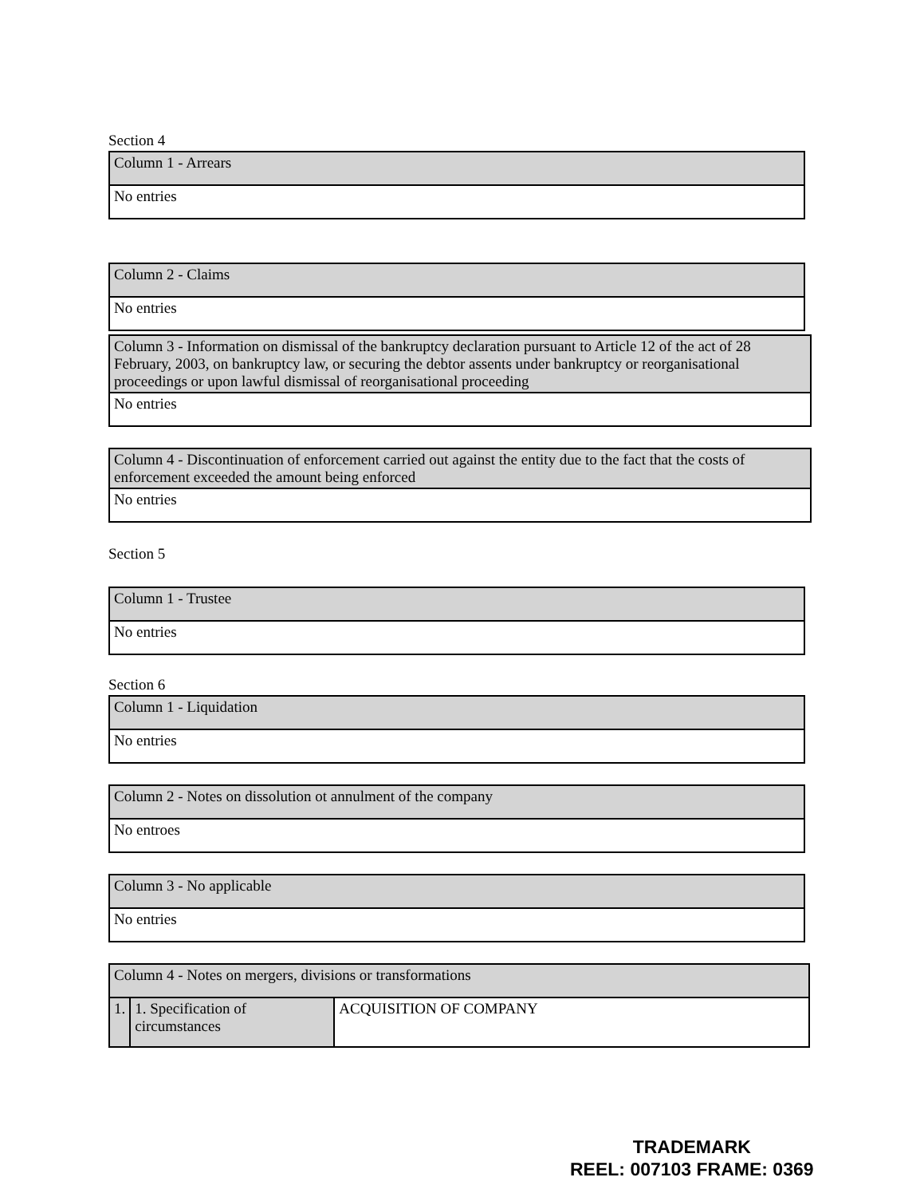Section 4
| Column 1 - Arrears |
| No entries |
| Column 2 - Claims |
| No entries |
| Column 3 - Information on dismissal of the bankruptcy declaration pursuant to Article 12 of the act of 28 February, 2003, on bankruptcy law, or securing the debtor assents under bankruptcy or reorganisational proceedings or upon lawful dismissal of reorganisational proceeding |
| No entries |
| Column 4 - Discontinuation of enforcement carried out against the entity due to the fact that the costs of enforcement exceeded the amount being enforced |
| No entries |
Section 5
| Column 1 - Trustee |
| No entries |
Section 6
| Column 1 - Liquidation |
| No entries |
| Column 2 - Notes on dissolution ot annulment of the company |
| No entroes |
| Column 3 - No applicable |
| No entries |
| Column 4 - Notes on mergers, divisions or transformations | | |
| 1. | 1. Specification of circumstances | ACQUISITION OF COMPANY |
TRADEMARK
REEL: 007103 FRAME: 0369